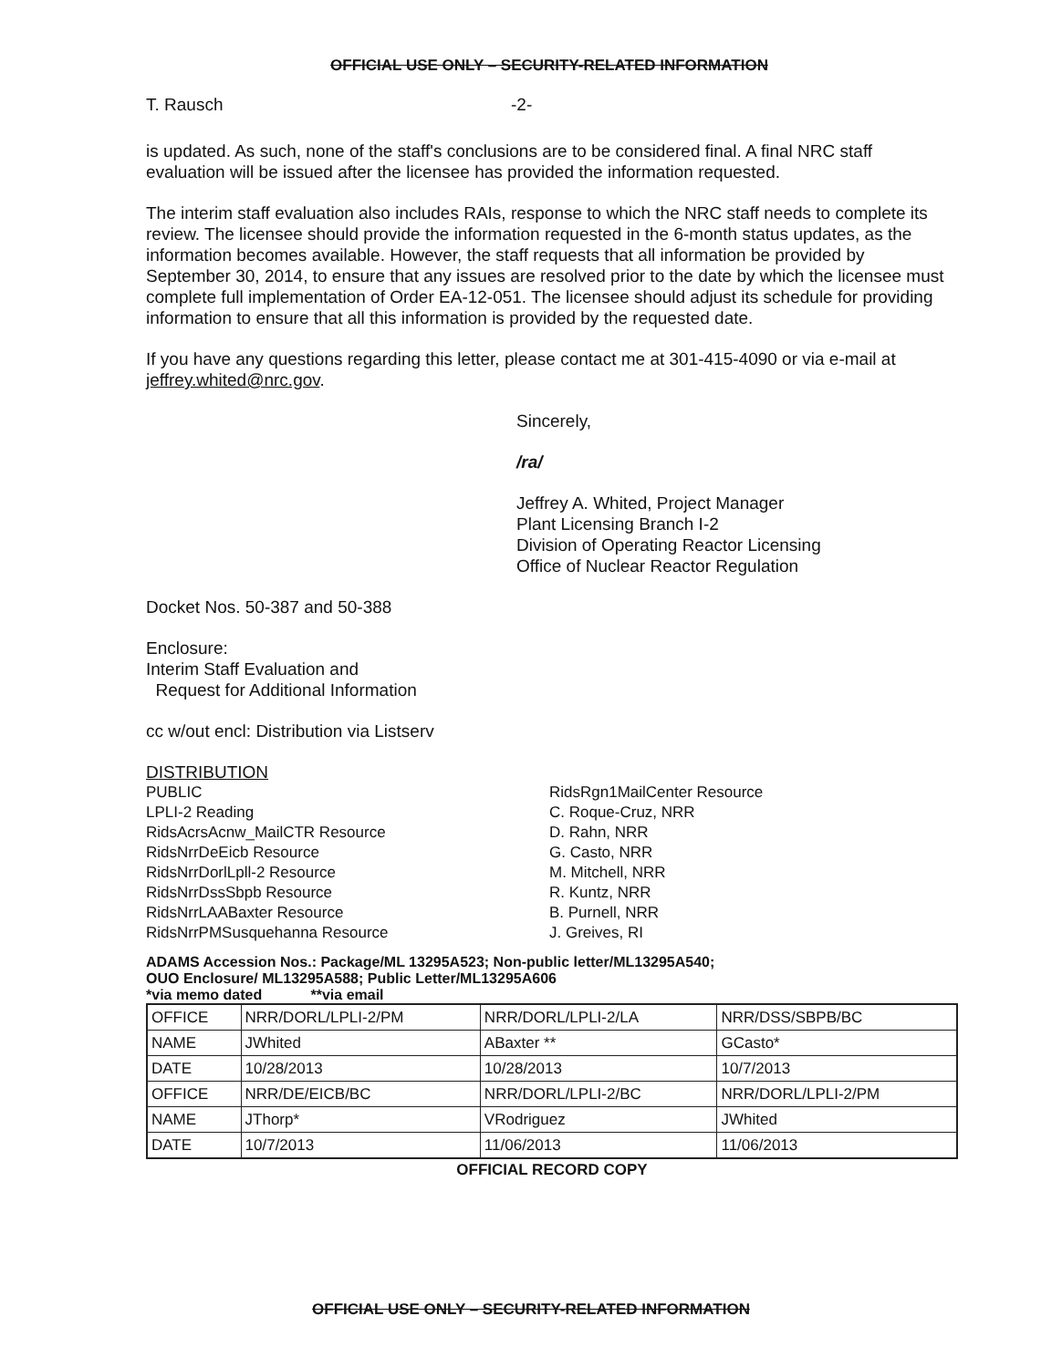OFFICIAL USE ONLY – SECURITY-RELATED INFORMATION
T. Rausch -2-
is updated. As such, none of the staff's conclusions are to be considered final. A final NRC staff evaluation will be issued after the licensee has provided the information requested.
The interim staff evaluation also includes RAIs, response to which the NRC staff needs to complete its review. The licensee should provide the information requested in the 6-month status updates, as the information becomes available. However, the staff requests that all information be provided by September 30, 2014, to ensure that any issues are resolved prior to the date by which the licensee must complete full implementation of Order EA-12-051. The licensee should adjust its schedule for providing information to ensure that all this information is provided by the requested date.
If you have any questions regarding this letter, please contact me at 301-415-4090 or via e-mail at jeffrey.whited@nrc.gov.
Sincerely,
/ra/
Jeffrey A. Whited, Project Manager
Plant Licensing Branch I-2
Division of Operating Reactor Licensing
Office of Nuclear Reactor Regulation
Docket Nos. 50-387 and 50-388
Enclosure:
Interim Staff Evaluation and
Request for Additional Information
cc w/out encl: Distribution via Listserv
DISTRIBUTION
PUBLIC
LPLI-2 Reading
RidsAcrsAcnw_MailCTR Resource
RidsNrrDeEicb Resource
RidsNrrDorlLpll-2 Resource
RidsNrrDssSbpb Resource
RidsNrrLAABaxter Resource
RidsNrrPMSusquehanna Resource
RidsRgn1MailCenter Resource
C. Roque-Cruz, NRR
D. Rahn, NRR
G. Casto, NRR
M. Mitchell, NRR
R. Kuntz, NRR
B. Purnell, NRR
J. Greives, RI
ADAMS Accession Nos.: Package/ML 13295A523; Non-public letter/ML13295A540;
OUO Enclosure/ ML13295A588; Public Letter/ML13295A606
*via memo dated **via email
| OFFICE | NRR/DORL/LPLI-2/PM | NRR/DORL/LPLI-2/LA | NRR/DSS/SBPB/BC |
| NAME | JWhited | ABaxter ** | GCasto* |
| DATE | 10/28/2013 | 10/28/2013 | 10/7/2013 |
| OFFICE | NRR/DE/EICB/BC | NRR/DORL/LPLI-2/BC | NRR/DORL/LPLI-2/PM |
| NAME | JThorp* | VRodriguez | JWhited |
| DATE | 10/7/2013 | 11/06/2013 | 11/06/2013 |
OFFICIAL RECORD COPY
OFFICIAL USE ONLY – SECURITY-RELATED INFORMATION